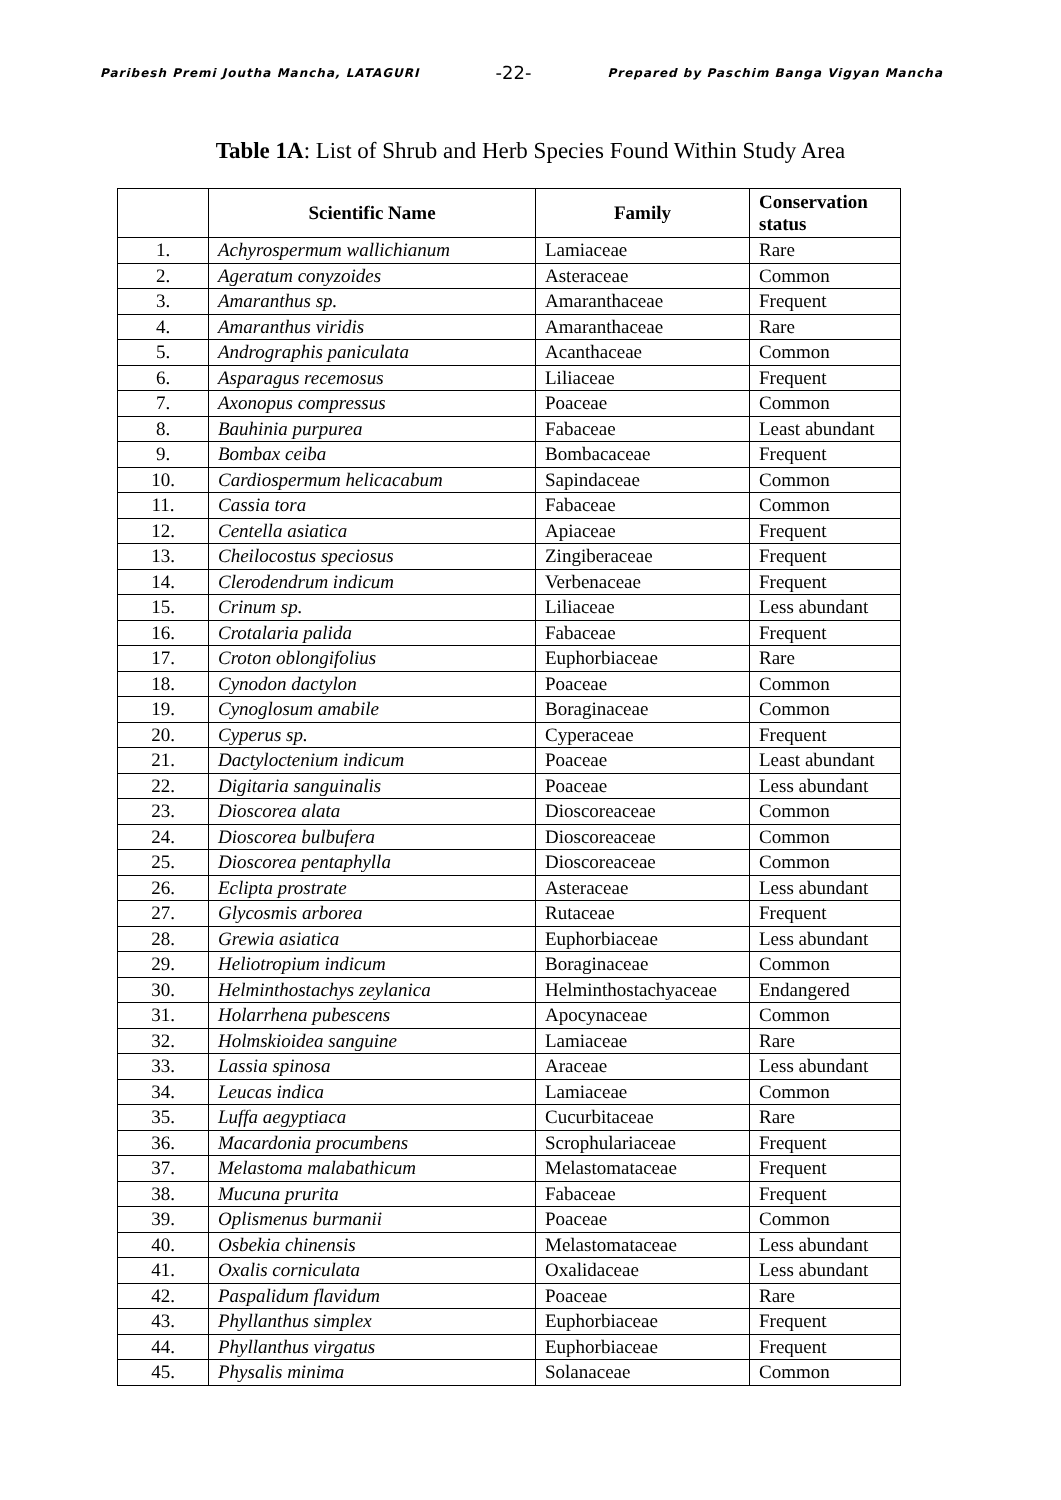Paribesh Premi Joutha Mancha, LATAGURI -22- Prepared by Paschim Banga Vigyan Mancha
Table 1A: List of Shrub and Herb Species Found Within Study Area
| | Scientific Name | Family | Conservation status |
| --- | --- | --- | --- |
| 1. | Achyrospermum wallichianum | Lamiaceae | Rare |
| 2. | Ageratum conyzoides | Asteraceae | Common |
| 3. | Amaranthus sp. | Amaranthaceae | Frequent |
| 4. | Amaranthus viridis | Amaranthaceae | Rare |
| 5. | Andrographis paniculata | Acanthaceae | Common |
| 6. | Asparagus recemosus | Liliaceae | Frequent |
| 7. | Axonopus compressus | Poaceae | Common |
| 8. | Bauhinia purpurea | Fabaceae | Least abundant |
| 9. | Bombax ceiba | Bombacaceae | Frequent |
| 10. | Cardiospermum helicacabum | Sapindaceae | Common |
| 11. | Cassia tora | Fabaceae | Common |
| 12. | Centella asiatica | Apiaceae | Frequent |
| 13. | Cheilocostus speciosus | Zingiberaceae | Frequent |
| 14. | Clerodendrum indicum | Verbenaceae | Frequent |
| 15. | Crinum sp. | Liliaceae | Less abundant |
| 16. | Crotalaria palida | Fabaceae | Frequent |
| 17. | Croton oblongifolius | Euphorbiaceae | Rare |
| 18. | Cynodon dactylon | Poaceae | Common |
| 19. | Cynoglosum amabile | Boraginaceae | Common |
| 20. | Cyperus sp. | Cyperaceae | Frequent |
| 21. | Dactyloctenium indicum | Poaceae | Least abundant |
| 22. | Digitaria sanguinalis | Poaceae | Less abundant |
| 23. | Dioscorea alata | Dioscoreaceae | Common |
| 24. | Dioscorea bulbufera | Dioscoreaceae | Common |
| 25. | Dioscorea pentaphylla | Dioscoreaceae | Common |
| 26. | Eclipta prostrate | Asteraceae | Less abundant |
| 27. | Glycosmis arborea | Rutaceae | Frequent |
| 28. | Grewia asiatica | Euphorbiaceae | Less abundant |
| 29. | Heliotropium indicum | Boraginaceae | Common |
| 30. | Helminthostachys zeylanica | Helminthostachyaceae | Endangered |
| 31. | Holarrhena pubescens | Apocynaceae | Common |
| 32. | Holmskioidea sanguine | Lamiaceae | Rare |
| 33. | Lassia spinosa | Araceae | Less abundant |
| 34. | Leucas indica | Lamiaceae | Common |
| 35. | Luffa aegyptiaca | Cucurbitaceae | Rare |
| 36. | Macardonia procumbens | Scrophulariaceae | Frequent |
| 37. | Melastoma malabathicum | Melastomataceae | Frequent |
| 38. | Mucuna prurita | Fabaceae | Frequent |
| 39. | Oplismenus burmanii | Poaceae | Common |
| 40. | Osbekia chinensis | Melastomataceae | Less abundant |
| 41. | Oxalis corniculata | Oxalidaceae | Less abundant |
| 42. | Paspalidum flavidum | Poaceae | Rare |
| 43. | Phyllanthus simplex | Euphorbiaceae | Frequent |
| 44. | Phyllanthus virgatus | Euphorbiaceae | Frequent |
| 45. | Physalis minima | Solanaceae | Common |